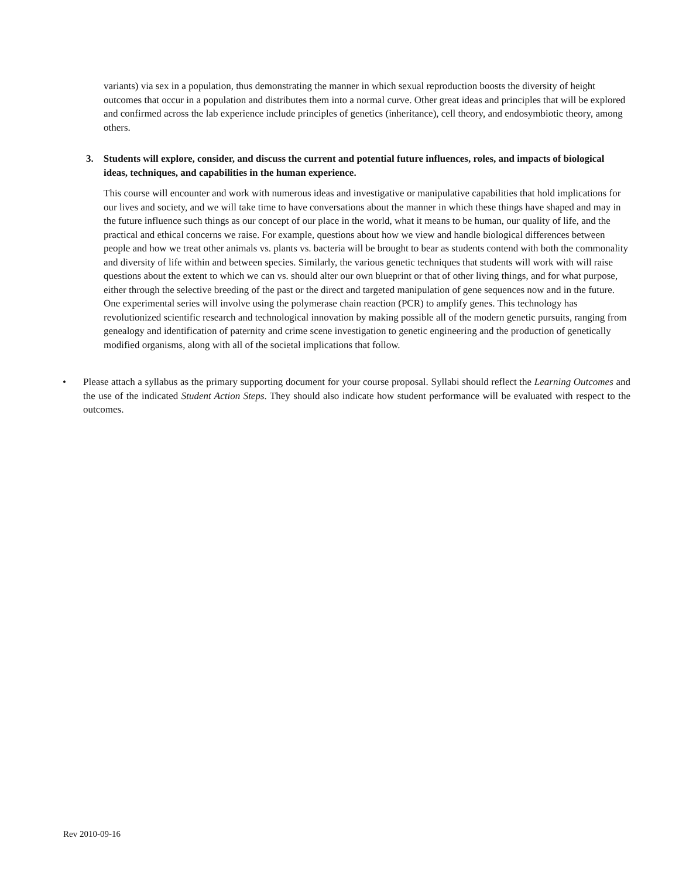variants) via sex in a population, thus demonstrating the manner in which sexual reproduction boosts the diversity of height outcomes that occur in a population and distributes them into a normal curve. Other great ideas and principles that will be explored and confirmed across the lab experience include principles of genetics (inheritance), cell theory, and endosymbiotic theory, among others.
3. Students will explore, consider, and discuss the current and potential future influences, roles, and impacts of biological ideas, techniques, and capabilities in the human experience.
This course will encounter and work with numerous ideas and investigative or manipulative capabilities that hold implications for our lives and society, and we will take time to have conversations about the manner in which these things have shaped and may in the future influence such things as our concept of our place in the world, what it means to be human, our quality of life, and the practical and ethical concerns we raise. For example, questions about how we view and handle biological differences between people and how we treat other animals vs. plants vs. bacteria will be brought to bear as students contend with both the commonality and diversity of life within and between species. Similarly, the various genetic techniques that students will work with will raise questions about the extent to which we can vs. should alter our own blueprint or that of other living things, and for what purpose, either through the selective breeding of the past or the direct and targeted manipulation of gene sequences now and in the future. One experimental series will involve using the polymerase chain reaction (PCR) to amplify genes. This technology has revolutionized scientific research and technological innovation by making possible all of the modern genetic pursuits, ranging from genealogy and identification of paternity and crime scene investigation to genetic engineering and the production of genetically modified organisms, along with all of the societal implications that follow.
• Please attach a syllabus as the primary supporting document for your course proposal. Syllabi should reflect the Learning Outcomes and the use of the indicated Student Action Steps. They should also indicate how student performance will be evaluated with respect to the outcomes.
Rev 2010-09-16